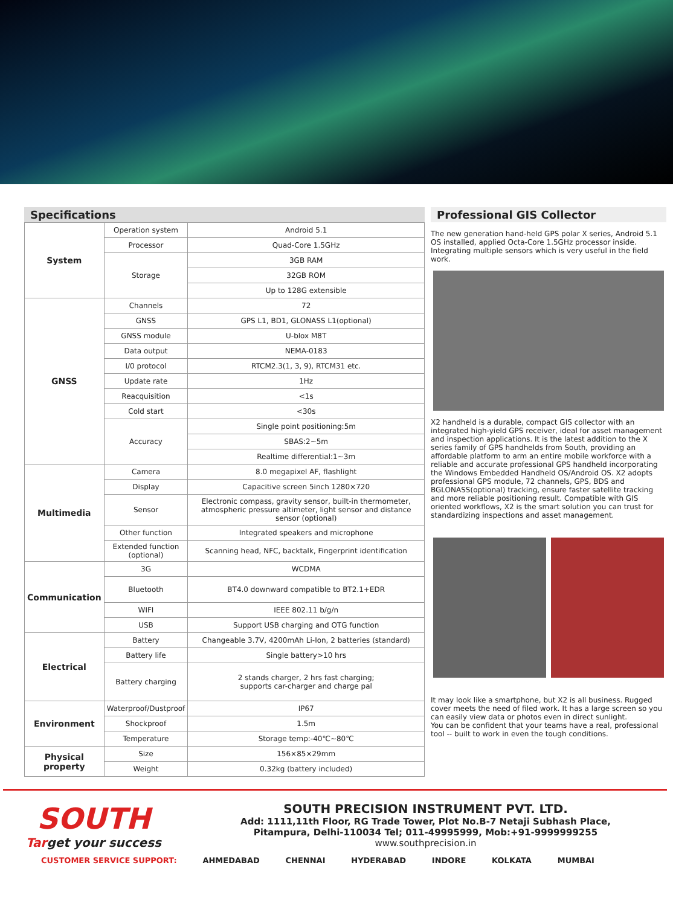Specifications
| System | Operation system | Android 5.1 |
| | Processor | Quad-Core 1.5GHz |
| | Storage | 3GB RAM |
| | | 32GB ROM |
| | | Up to 128G extensible |
| GNSS | Channels | 72 |
| | GNSS | GPS L1, BD1, GLONASS L1(optional) |
| | GNSS module | U-blox M8T |
| | Data output | NEMA-0183 |
| | I/0 protocol | RTCM2.3(1, 3, 9), RTCM31 etc. |
| | Update rate | 1Hz |
| | Reacquisition | <1s |
| | Cold start | <30s |
| | Accuracy | Single point positioning:5m |
| | | SBAS:2~5m |
| | | Realtime differential:1~3m |
| Multimedia | Camera | 8.0 megapixel AF, flashlight |
| | Display | Capacitive screen 5inch 1280×720 |
| | Sensor | Electronic compass, gravity sensor, built-in thermometer, atmospheric pressure altimeter, light sensor and distance sensor (optional) |
| | Other function | Integrated speakers and microphone |
| | Extended function (optional) | Scanning head, NFC, backtalk, Fingerprint identification |
| Communication | 3G | WCDMA |
| | Bluetooth | BT4.0 downward compatible to BT2.1+EDR |
| | WIFI | IEEE 802.11 b/g/n |
| | USB | Support USB charging and OTG function |
| Electrical | Battery | Changeable 3.7V, 4200mAh Li-Ion, 2 batteries (standard) |
| | Battery life | Single battery>10 hrs |
| | Battery charging | 2 stands charger, 2 hrs fast charging; supports car-charger and charge pal |
| Environment | Waterproof/Dustproof | IP67 |
| | Shockproof | 1.5m |
| | Temperature | Storage temp:-40℃~80℃ |
| Physical property | Size | 156×85×29mm |
| | Weight | 0.32kg (battery included) |
Professional GIS Collector
The new generation hand-held GPS polar X series, Android 5.1 OS installed, applied Octa-Core 1.5GHz processor inside. Integrating multiple sensors which is very useful in the field work.
X2 handheld is a durable, compact GIS collector with an integrated high-yield GPS receiver, ideal for asset management and inspection applications. It is the latest addition to the X series family of GPS handhelds from South, providing an affordable platform to arm an entire mobile workforce with a reliable and accurate professional GPS handheld incorporating the Windows Embedded Handheld OS/Android OS. X2 adopts professional GPS module, 72 channels, GPS, BDS and BGLONASS(optional) tracking, ensure faster satellite tracking and more reliable positioning result. Compatible with GIS oriented workflows, X2 is the smart solution you can trust for standardizing inspections and asset management.
It may look like a smartphone, but X2 is all business. Rugged cover meets the need of filed work. It has a large screen so you can easily view data or photos even in direct sunlight.
You can be confident that your teams have a real, professional tool -- built to work in even the tough conditions.
SOUTH
Target your success
SOUTH PRECISION INSTRUMENT PVT. LTD.
Add: 1111,11th Floor, RG Trade Tower, Plot No.B-7 Netaji Subhash Place,
Pitampura, Delhi-110034 Tel; 011-49995999, Mob:+91-9999999255
www.southprecision.in
CUSTOMER SERVICE SUPPORT: AHMEDABAD CHENNAI HYDERABAD INDORE KOLKATA MUMBAI